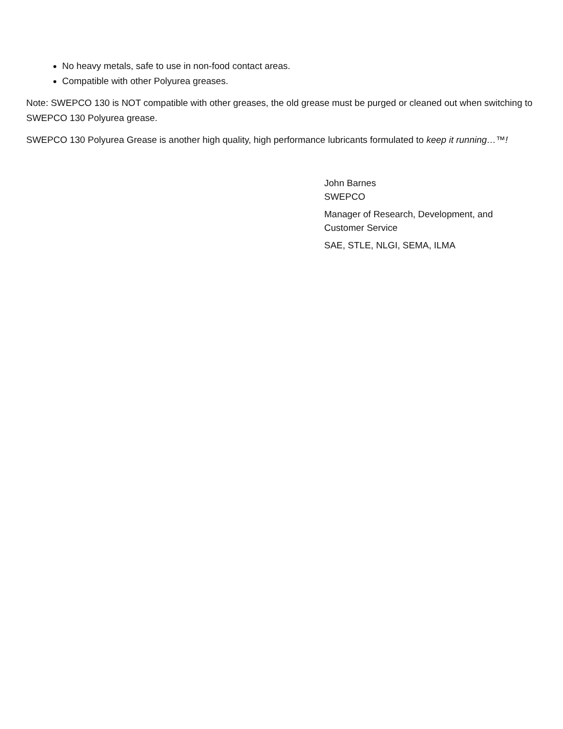No heavy metals, safe to use in non-food contact areas.
Compatible with other Polyurea greases.
Note: SWEPCO 130 is NOT compatible with other greases, the old grease must be purged or cleaned out when switching to SWEPCO 130 Polyurea grease.
SWEPCO 130 Polyurea Grease is another high quality, high performance lubricants formulated to keep it running…™!
John Barnes
SWEPCO
Manager of Research, Development, and
Customer Service
SAE, STLE, NLGI, SEMA, ILMA